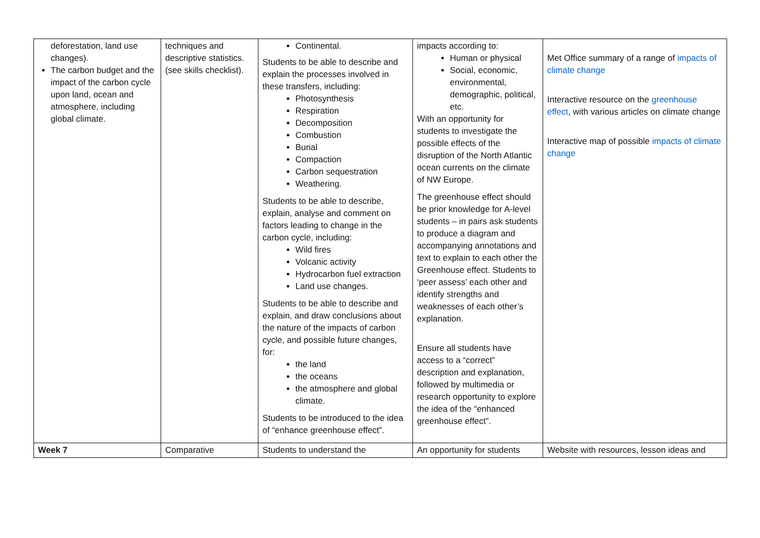| deforestation, land use changes). The carbon budget and the impact of the carbon cycle upon land, ocean and atmosphere, including global climate. | techniques and descriptive statistics. (see skills checklist). | Continental. Students to be able to describe and explain the processes involved in these transfers, including: Photosynthesis Respiration Decomposition Combustion Burial Compaction Carbon sequestration Weathering. Students to be able to describe, explain, analyse and comment on factors leading to change in the carbon cycle, including: Wild fires Volcanic activity Hydrocarbon fuel extraction Land use changes. Students to be able to describe and explain, and draw conclusions about the nature of the impacts of carbon cycle, and possible future changes, for: the land the oceans the atmosphere and global climate. Students to be introduced to the idea of “enhance greenhouse effect”. | impacts according to: Human or physical Social, economic, environmental, demographic, political, etc. With an opportunity for students to investigate the possible effects of the disruption of the North Atlantic ocean currents on the climate of NW Europe. The greenhouse effect should be prior knowledge for A-level students – in pairs ask students to produce a diagram and accompanying annotations and text to explain to each other the Greenhouse effect. Students to ‘peer assess’ each other and identify strengths and weaknesses of each other’s explanation. Ensure all students have access to a “correct” description and explanation, followed by multimedia or research opportunity to explore the idea of the “enhanced greenhouse effect”. | Met Office summary of a range of impacts of climate change Interactive resource on the greenhouse effect , with various articles on climate change Interactive map of possible impacts of climate change |
| Week 7 | Comparative | Students to understand the | An opportunity for students | Website with resources, lesson ideas and |